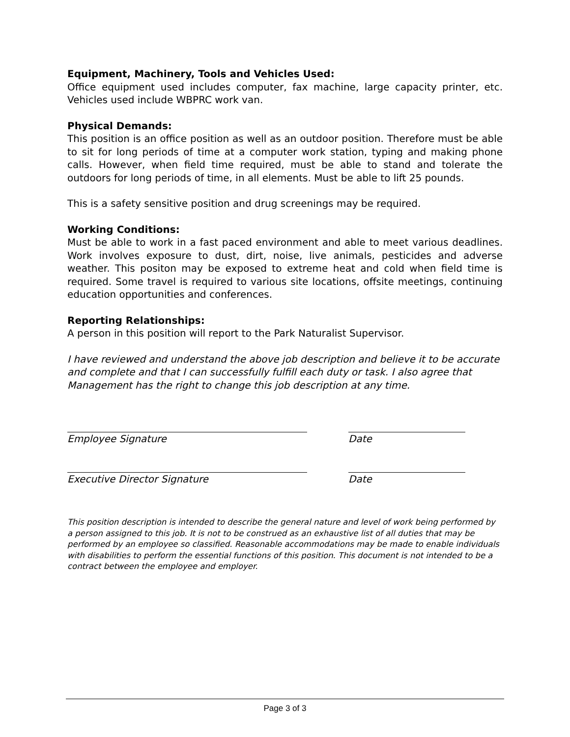Equipment, Machinery, Tools and Vehicles Used:
Office equipment used includes computer, fax machine, large capacity printer, etc. Vehicles used include WBPRC work van.
Physical Demands:
This position is an office position as well as an outdoor position. Therefore must be able to sit for long periods of time at a computer work station, typing and making phone calls. However, when field time required, must be able to stand and tolerate the outdoors for long periods of time, in all elements. Must be able to lift 25 pounds.
This is a safety sensitive position and drug screenings may be required.
Working Conditions:
Must be able to work in a fast paced environment and able to meet various deadlines. Work involves exposure to dust, dirt, noise, live animals, pesticides and adverse weather. This positon may be exposed to extreme heat and cold when field time is required. Some travel is required to various site locations, offsite meetings, continuing education opportunities and conferences.
Reporting Relationships:
A person in this position will report to the Park Naturalist Supervisor.
I have reviewed and understand the above job description and believe it to be accurate and complete and that I can successfully fulfill each duty or task. I also agree that Management has the right to change this job description at any time.
Employee Signature Date
Executive Director Signature Date
This position description is intended to describe the general nature and level of work being performed by a person assigned to this job. It is not to be construed as an exhaustive list of all duties that may be performed by an employee so classified. Reasonable accommodations may be made to enable individuals with disabilities to perform the essential functions of this position. This document is not intended to be a contract between the employee and employer.
Page 3 of 3